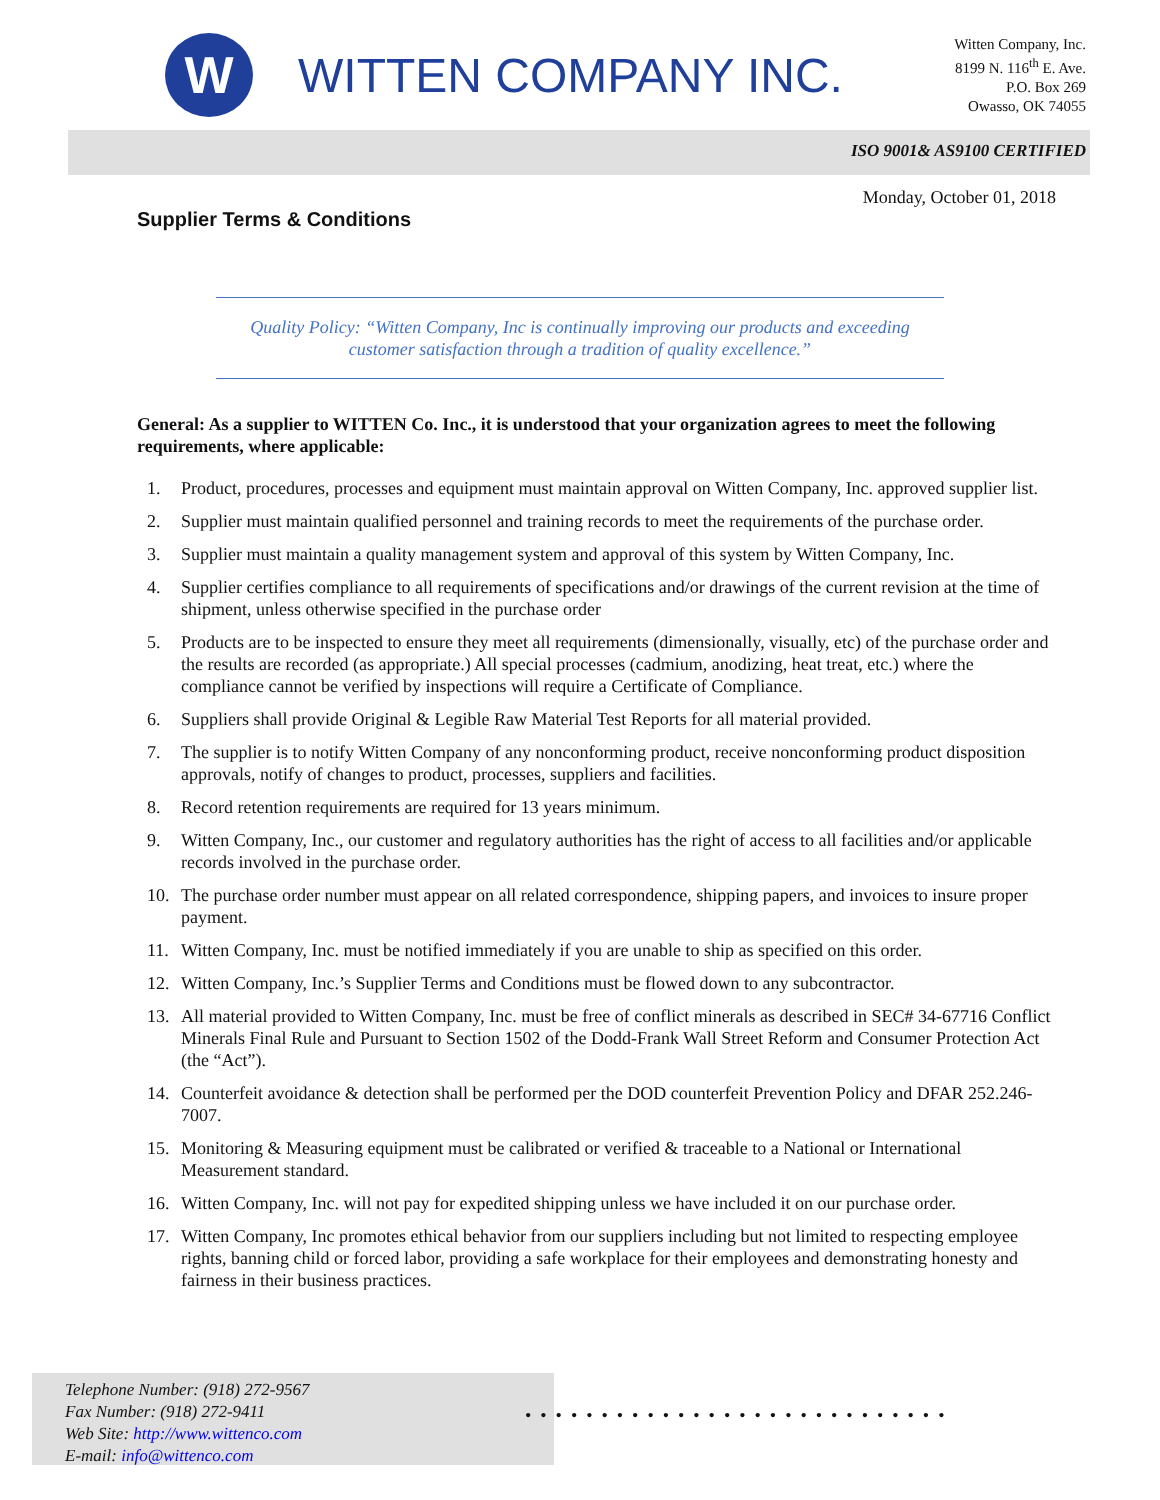W
WITTEN COMPANY INC.
Witten Company, Inc.
8199 N. 116<sup>th</sup> E. Ave.
P.O. Box 269
Owasso, OK 74055
ISO 9001& AS9100 CERTIFIED
Monday, October 01, 2018
Supplier Terms & Conditions
Quality Policy: “Witten Company, Inc is continually improving our products and exceeding
customer satisfaction through a tradition of quality excellence.”
General: As a supplier to WITTEN Co. Inc., it is understood that your organization agrees to meet the following requirements, where applicable:
1. Product, procedures, processes and equipment must maintain approval on Witten Company, Inc. approved supplier list.
2. Supplier must maintain qualified personnel and training records to meet the requirements of the purchase order.
3. Supplier must maintain a quality management system and approval of this system by Witten Company, Inc.
4. Supplier certifies compliance to all requirements of specifications and/or drawings of the current revision at the time of shipment, unless otherwise specified in the purchase order
5. Products are to be inspected to ensure they meet all requirements (dimensionally, visually, etc) of the purchase order and the results are recorded (as appropriate.) All special processes (cadmium, anodizing, heat treat, etc.) where the compliance cannot be verified by inspections will require a Certificate of Compliance.
6. Suppliers shall provide Original & Legible Raw Material Test Reports for all material provided.
7. The supplier is to notify Witten Company of any nonconforming product, receive nonconforming product disposition approvals, notify of changes to product, processes, suppliers and facilities.
8. Record retention requirements are required for 13 years minimum.
9. Witten Company, Inc., our customer and regulatory authorities has the right of access to all facilities and/or applicable records involved in the purchase order.
10. The purchase order number must appear on all related correspondence, shipping papers, and invoices to insure proper payment.
11. Witten Company, Inc. must be notified immediately if you are unable to ship as specified on this order.
12. Witten Company, Inc.’s Supplier Terms and Conditions must be flowed down to any subcontractor.
13. All material provided to Witten Company, Inc. must be free of conflict minerals as described in SEC# 34-67716 Conflict Minerals Final Rule and Pursuant to Section 1502 of the Dodd-Frank Wall Street Reform and Consumer Protection Act (the “Act”).
14. Counterfeit avoidance & detection shall be performed per the DOD counterfeit Prevention Policy and DFAR 252.246-7007.
15. Monitoring & Measuring equipment must be calibrated or verified & traceable to a National or International Measurement standard.
16. Witten Company, Inc. will not pay for expedited shipping unless we have included it on our purchase order.
17. Witten Company, Inc promotes ethical behavior from our suppliers including but not limited to respecting employee rights, banning child or forced labor, providing a safe workplace for their employees and demonstrating honesty and fairness in their business practices.
Telephone Number: (918) 272-9567
Fax Number: (918) 272-9411
Web Site: http://www.wittenco.com
E-mail: info@wittenco.com
••••••••••••••••••••••••••••